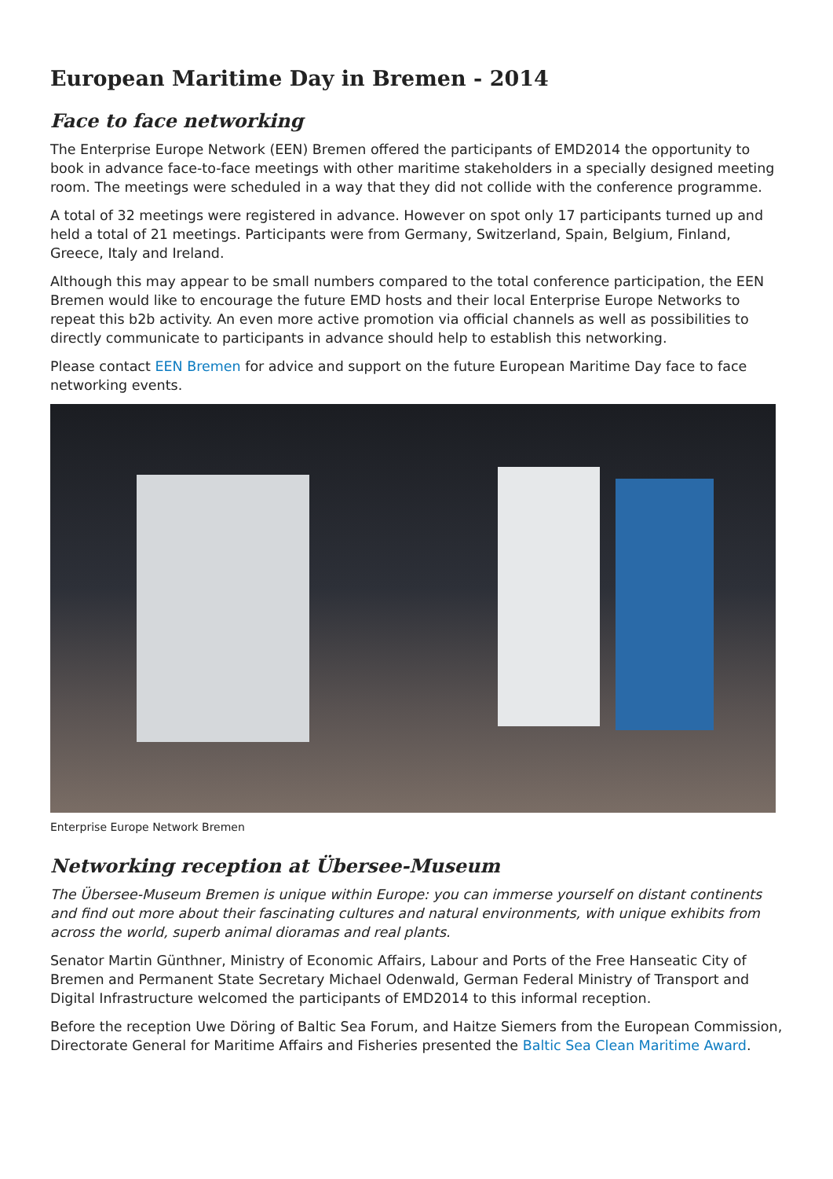European Maritime Day in Bremen - 2014
Face to face networking
The Enterprise Europe Network (EEN) Bremen offered the participants of EMD2014 the opportunity to book in advance face-to-face meetings with other maritime stakeholders in a specially designed meeting room. The meetings were scheduled in a way that they did not collide with the conference programme.
A total of 32 meetings were registered in advance. However on spot only 17 participants turned up and held a total of 21 meetings. Participants were from Germany, Switzerland, Spain, Belgium, Finland, Greece, Italy and Ireland.
Although this may appear to be small numbers compared to the total conference participation, the EEN Bremen would like to encourage the future EMD hosts and their local Enterprise Europe Networks to repeat this b2b activity. An even more active promotion via official channels as well as possibilities to directly communicate to participants in advance should help to establish this networking.
Please contact EEN Bremen for advice and support on the future European Maritime Day face to face networking events.
Enterprise Europe Network Bremen
Networking reception at Übersee-Museum
The Übersee-Museum Bremen is unique within Europe: you can immerse yourself on distant continents and find out more about their fascinating cultures and natural environments, with unique exhibits from across the world, superb animal dioramas and real plants.
Senator Martin Günthner, Ministry of Economic Affairs, Labour and Ports of the Free Hanseatic City of Bremen and Permanent State Secretary Michael Odenwald, German Federal Ministry of Transport and Digital Infrastructure welcomed the participants of EMD2014 to this informal reception.
Before the reception Uwe Döring of Baltic Sea Forum, and Haitze Siemers from the European Commission, Directorate General for Maritime Affairs and Fisheries presented the Baltic Sea Clean Maritime Award.